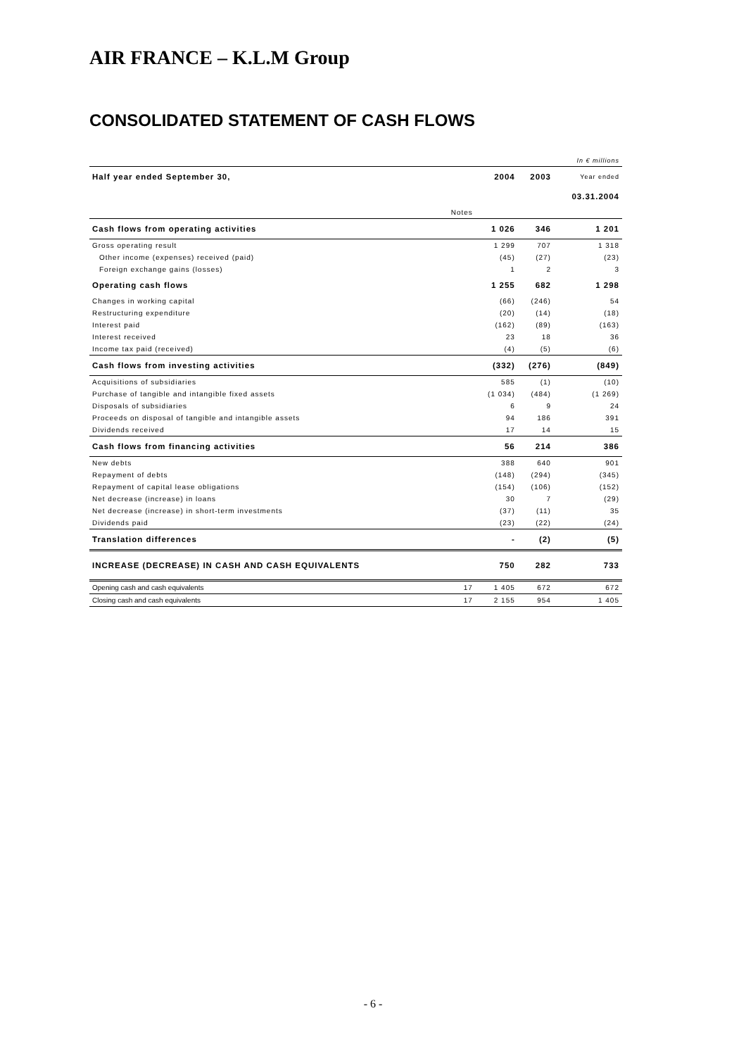AIR FRANCE – K.L.M Group
CONSOLIDATED STATEMENT OF CASH FLOWS
| In € millions | | | | |
| Half year ended September 30, | | 2004 | 2003 | Year ended |
| | | | | 03.31.2004 |
| | Notes | | | |
| Cash flows from operating activities | | 1 026 | 346 | 1 201 |
| Gross operating result | | 1 299 | 707 | 1 318 |
| Other income (expenses) received (paid) | | (45) | (27) | (23) |
| Foreign exchange gains (losses) | | 1 | 2 | 3 |
| Operating cash flows | | 1 255 | 682 | 1 298 |
| Changes in working capital | | (66) | (246) | 54 |
| Restructuring expenditure | | (20) | (14) | (18) |
| Interest paid | | (162) | (89) | (163) |
| Interest received | | 23 | 18 | 36 |
| Income tax paid (received) | | (4) | (5) | (6) |
| Cash flows from investing activities | | (332) | (276) | (849) |
| Acquisitions of subsidiaries | | 585 | (1) | (10) |
| Purchase of tangible and intangible fixed assets | | (1 034) | (484) | (1 269) |
| Disposals of subsidiaries | | 6 | 9 | 24 |
| Proceeds on disposal of tangible and intangible assets | | 94 | 186 | 391 |
| Dividends received | | 17 | 14 | 15 |
| Cash flows from financing activities | | 56 | 214 | 386 |
| New debts | | 388 | 640 | 901 |
| Repayment of debts | | (148) | (294) | (345) |
| Repayment of capital lease obligations | | (154) | (106) | (152) |
| Net decrease (increase) in loans | | 30 | 7 | (29) |
| Net decrease (increase) in short-term investments | | (37) | (11) | 35 |
| Dividends paid | | (23) | (22) | (24) |
| Translation differences | | - | (2) | (5) |
| INCREASE (DECREASE) IN CASH AND CASH EQUIVALENTS | | 750 | 282 | 733 |
| Opening cash and cash equivalents | 17 | 1 405 | 672 | 672 |
| Closing cash and cash equivalents | 17 | 2 155 | 954 | 1 405 |
- 6 -